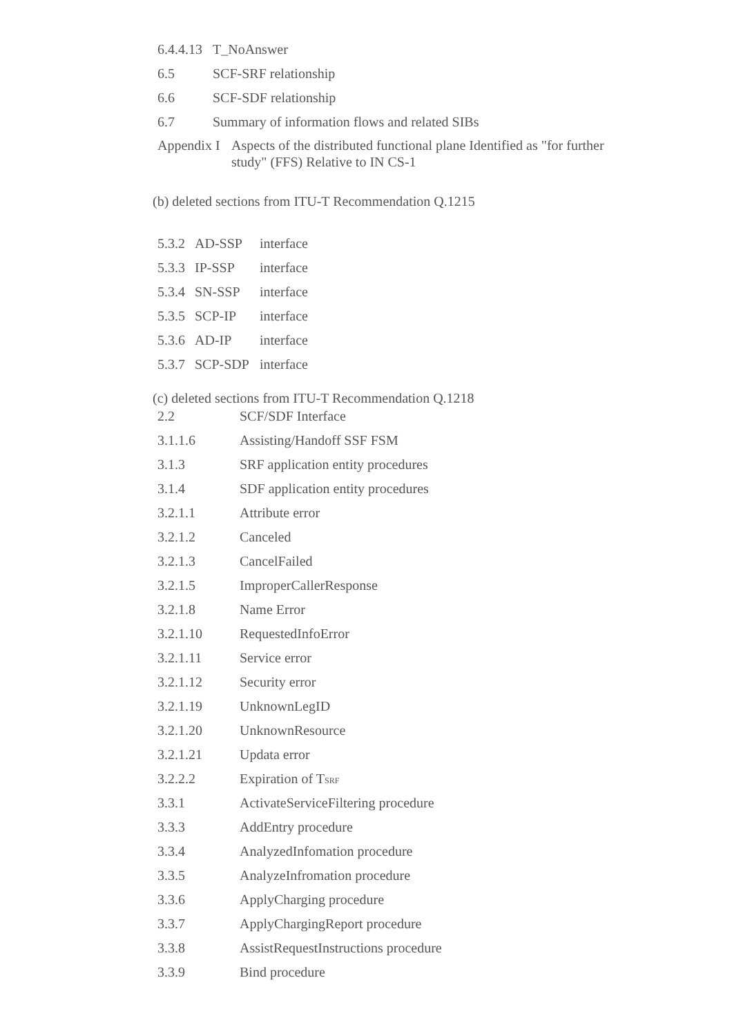6.4.4.13 T_NoAnswer
6.5 SCF-SRF relationship
6.6 SCF-SDF relationship
6.7 Summary of information flows and related SIBs
Appendix I Aspects of the distributed functional plane Identified as "for further study" (FFS) Relative to IN CS-1
(b) deleted sections from ITU-T Recommendation Q.1215
5.3.2 AD-SSP interface
5.3.3 IP-SSP interface
5.3.4 SN-SSP interface
5.3.5 SCP-IP interface
5.3.6 AD-IP interface
5.3.7 SCP-SDP interface
(c) deleted sections from ITU-T Recommendation Q.1218
2.2 SCF/SDF Interface
3.1.1.6 Assisting/Handoff SSF FSM
3.1.3 SRF application entity procedures
3.1.4 SDF application entity procedures
3.2.1.1 Attribute error
3.2.1.2 Canceled
3.2.1.3 CancelFailed
3.2.1.5 ImproperCallerResponse
3.2.1.8 Name Error
3.2.1.10 RequestedInfoError
3.2.1.11 Service error
3.2.1.12 Security error
3.2.1.19 UnknownLegID
3.2.1.20 UnknownResource
3.2.1.21 Updata error
3.2.2.2 Expiration of T<sub>SRF</sub>
3.3.1 ActivateServiceFiltering procedure
3.3.3 AddEntry procedure
3.3.4 AnalyzedInfomation procedure
3.3.5 AnalyzeInfromation procedure
3.3.6 ApplyCharging procedure
3.3.7 ApplyChargingReport procedure
3.3.8 AssistRequestInstructions procedure
3.3.9 Bind procedure